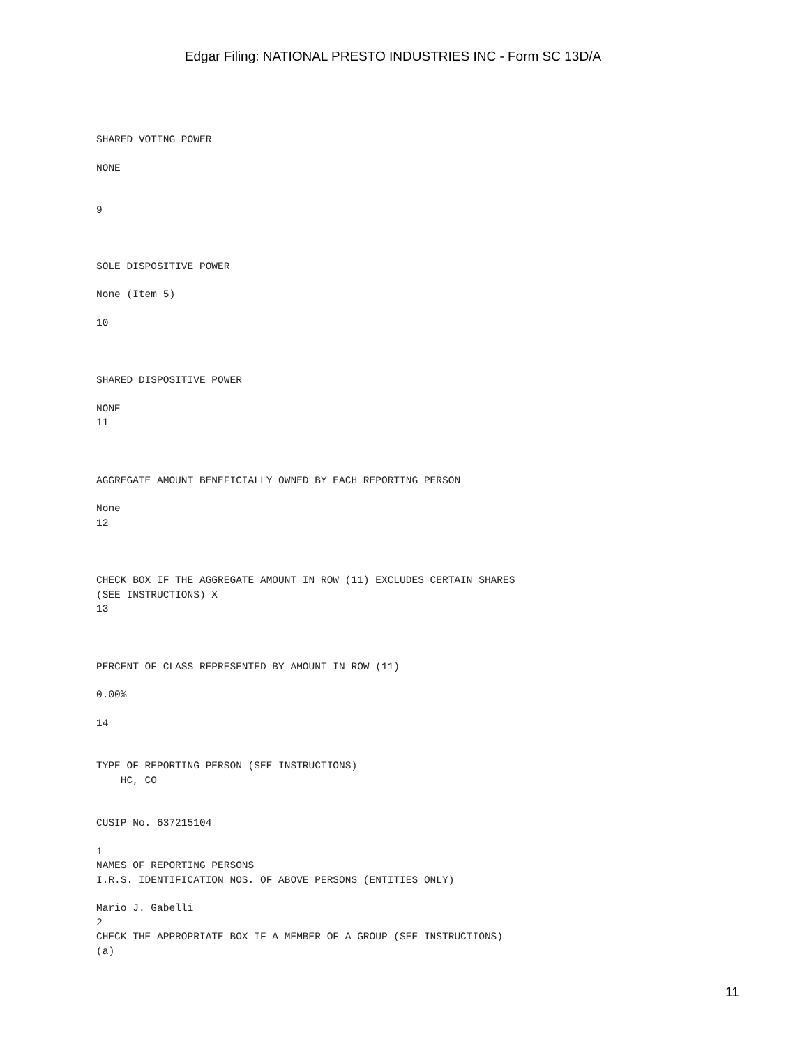Edgar Filing: NATIONAL PRESTO INDUSTRIES INC - Form SC 13D/A
SHARED VOTING POWER
NONE
9
SOLE DISPOSITIVE POWER
None (Item 5)
10
SHARED DISPOSITIVE POWER
NONE
11
AGGREGATE AMOUNT BENEFICIALLY OWNED BY EACH REPORTING PERSON
None
12
CHECK BOX IF THE AGGREGATE AMOUNT IN ROW (11) EXCLUDES CERTAIN SHARES
(SEE INSTRUCTIONS) X
13
PERCENT OF CLASS REPRESENTED BY AMOUNT IN ROW (11)
0.00%
14
TYPE OF REPORTING PERSON (SEE INSTRUCTIONS)
HC, CO
CUSIP No. 637215104
1
NAMES OF REPORTING PERSONS
I.R.S. IDENTIFICATION NOS. OF ABOVE PERSONS (ENTITIES ONLY)
Mario J. Gabelli
2
CHECK THE APPROPRIATE BOX IF A MEMBER OF A GROUP (SEE INSTRUCTIONS)
(a)
11